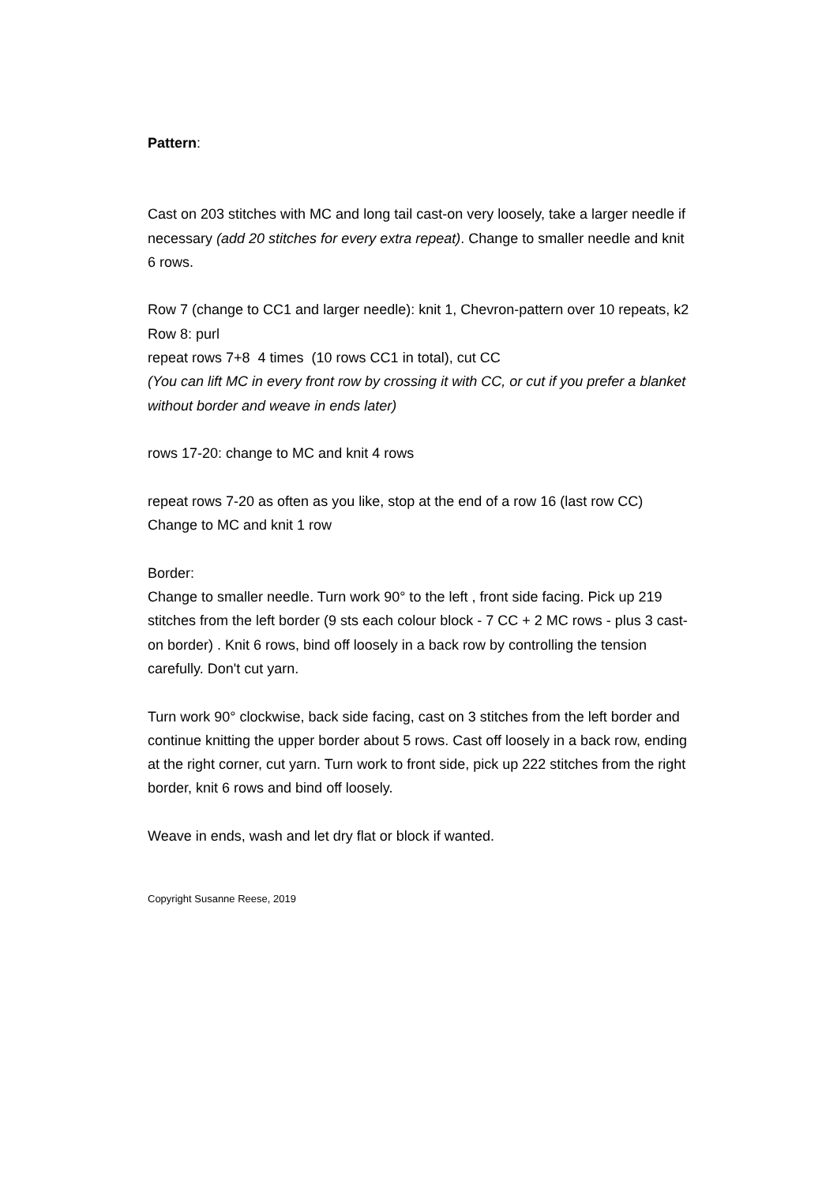Pattern:
Cast on 203 stitches with MC and long tail cast-on very loosely, take a larger needle if necessary (add 20 stitches for every extra repeat). Change to smaller needle and knit 6 rows.
Row 7 (change to CC1 and larger needle): knit 1, Chevron-pattern over 10 repeats, k2
Row 8: purl
repeat rows 7+8 4 times (10 rows CC1 in total), cut CC
(You can lift MC in every front row by crossing it with CC, or cut if you prefer a blanket without border and weave in ends later)
rows 17-20: change to MC and knit 4 rows
repeat rows 7-20 as often as you like, stop at the end of a row 16 (last row CC)
Change to MC and knit 1 row
Border:
Change to smaller needle. Turn work 90° to the left , front side facing. Pick up 219 stitches from the left border (9 sts each colour block - 7 CC + 2 MC rows - plus 3 cast-on border) . Knit 6 rows, bind off loosely in a back row by controlling the tension carefully. Don't cut yarn.
Turn work 90° clockwise, back side facing, cast on 3 stitches from the left border and continue knitting the upper border about 5 rows. Cast off loosely in a back row, ending at the right corner, cut yarn. Turn work to front side, pick up 222 stitches from the right border, knit 6 rows and bind off loosely.
Weave in ends, wash and let dry flat or block if wanted.
Copyright Susanne Reese, 2019